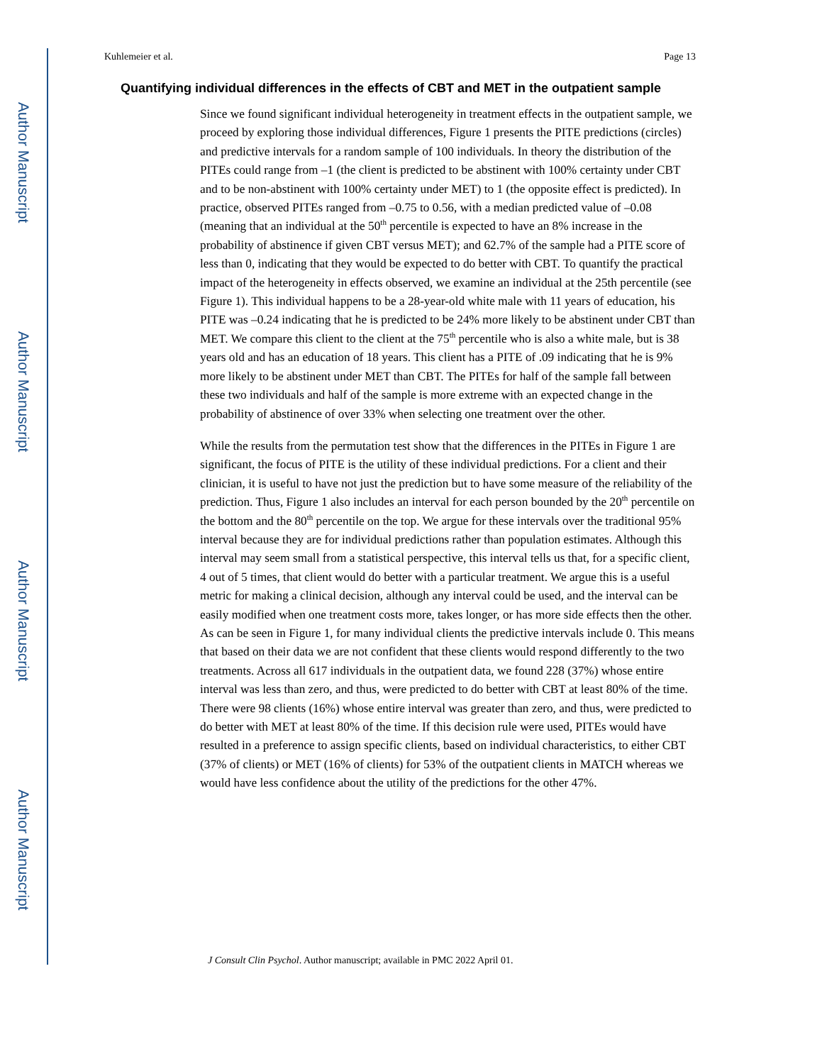Author Manuscript
Author Manuscript
Author Manuscript
Author Manuscript
Kuhlemeier et al. Page 13
Quantifying individual differences in the effects of CBT and MET in the outpatient sample
Since we found significant individual heterogeneity in treatment effects in the outpatient sample, we proceed by exploring those individual differences, Figure 1 presents the PITE predictions (circles) and predictive intervals for a random sample of 100 individuals. In theory the distribution of the PITEs could range from –1 (the client is predicted to be abstinent with 100% certainty under CBT and to be non-abstinent with 100% certainty under MET) to 1 (the opposite effect is predicted). In practice, observed PITEs ranged from –0.75 to 0.56, with a median predicted value of –0.08 (meaning that an individual at the 50<sup>th</sup> percentile is expected to have an 8% increase in the probability of abstinence if given CBT versus MET); and 62.7% of the sample had a PITE score of less than 0, indicating that they would be expected to do better with CBT. To quantify the practical impact of the heterogeneity in effects observed, we examine an individual at the 25th percentile (see Figure 1). This individual happens to be a 28-year-old white male with 11 years of education, his PITE was –0.24 indicating that he is predicted to be 24% more likely to be abstinent under CBT than MET. We compare this client to the client at the 75<sup>th</sup> percentile who is also a white male, but is 38 years old and has an education of 18 years. This client has a PITE of .09 indicating that he is 9% more likely to be abstinent under MET than CBT. The PITEs for half of the sample fall between these two individuals and half of the sample is more extreme with an expected change in the probability of abstinence of over 33% when selecting one treatment over the other.
While the results from the permutation test show that the differences in the PITEs in Figure 1 are significant, the focus of PITE is the utility of these individual predictions. For a client and their clinician, it is useful to have not just the prediction but to have some measure of the reliability of the prediction. Thus, Figure 1 also includes an interval for each person bounded by the 20<sup>th</sup> percentile on the bottom and the 80<sup>th</sup> percentile on the top. We argue for these intervals over the traditional 95% interval because they are for individual predictions rather than population estimates. Although this interval may seem small from a statistical perspective, this interval tells us that, for a specific client, 4 out of 5 times, that client would do better with a particular treatment. We argue this is a useful metric for making a clinical decision, although any interval could be used, and the interval can be easily modified when one treatment costs more, takes longer, or has more side effects then the other. As can be seen in Figure 1, for many individual clients the predictive intervals include 0. This means that based on their data we are not confident that these clients would respond differently to the two treatments. Across all 617 individuals in the outpatient data, we found 228 (37%) whose entire interval was less than zero, and thus, were predicted to do better with CBT at least 80% of the time. There were 98 clients (16%) whose entire interval was greater than zero, and thus, were predicted to do better with MET at least 80% of the time. If this decision rule were used, PITEs would have resulted in a preference to assign specific clients, based on individual characteristics, to either CBT (37% of clients) or MET (16% of clients) for 53% of the outpatient clients in MATCH whereas we would have less confidence about the utility of the predictions for the other 47%.
J Consult Clin Psychol. Author manuscript; available in PMC 2022 April 01.